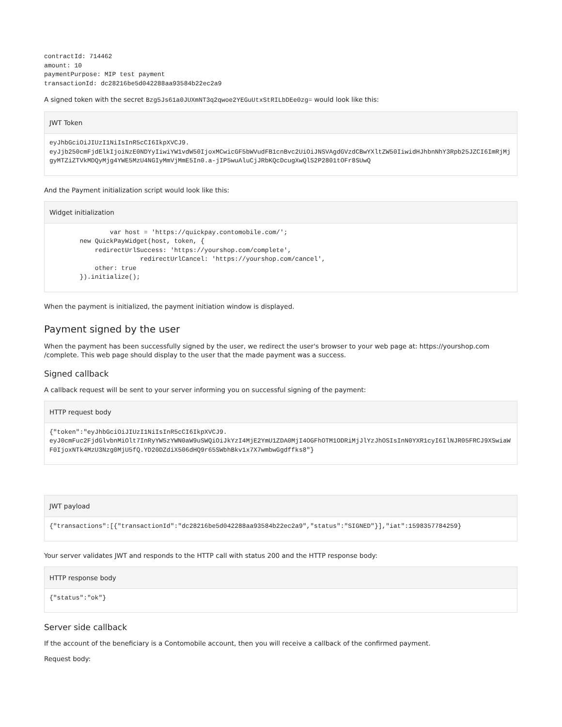contractId: 714462
amount: 10
paymentPurpose: MIP test payment
transactionId: dc28216be5d042288aa93584b22ec2a9
A signed token with the secret Bzg5Js61a0JUXmNT3q2qwoe2YEGuUtxStRILbDEe0zg= would look like this:
JWT Token
eyJhbGciOiJIUzI1NiIsInR5cCI6IkpXVCJ9.
eyJjb250cmFjdElkIjoiNzE0NDYyIiwiYW1vdW50IjoxMCwicGF5bWVudFB1cnBvc2UiOiJNSVAgdGVzdCBwYXltZW50IiwidHJhbnNhY3Rpb25JZCI6ImRjMjgyMTZiZTVkMDQyMjg4YWE5MzU4NGIyMmVjMmE5In0.a-jIP5wuAluCjJRbKQcDcugXwQlS2P2801tOFr8SUwQ
And the Payment initialization script would look like this:
Widget initialization
                var host = 'https://quickpay.contomobile.com/';
        new QuickPayWidget(host, token, {
            redirectUrlSuccess: 'https://yourshop.com/complete',
                        redirectUrlCancel: 'https://yourshop.com/cancel',
            other: true
        }).initialize();
When the payment is initialized, the payment initiation window is displayed.
Payment signed by the user
When the payment has been successfully signed by the user, we redirect the user's browser to your web page at: https://yourshop.com /complete. This web page should display to the user that the made payment was a success.
Signed callback
A callback request will be sent to your server informing you on successful signing of the payment:
HTTP request body
{"token":"eyJhbGciOiJIUzI1NiIsInR5cCI6IkpXVCJ9.
eyJ0cmFuc2FjdGlvbnMiOlt7InRyYW5zYWN0aW9uSWQiOiJkYzI4MjE2YmU1ZDA0MjI4OGFhOTM1ODRiMjJlYzJhOSIsInN0YXR1cyI6IlNJR05FRCJ9XSwiaWF0IjoxNTk4MzU3Nzg0MjU5fQ.YD20DZdiX506dHQ9r65SWbhBkv1x7X7wmbwGgdffks8"}
JWT payload
{"transactions":[{"transactionId":"dc28216be5d042288aa93584b22ec2a9","status":"SIGNED"}],"iat":1598357784259}
Your server validates JWT and responds to the HTTP call with status 200 and the HTTP response body:
HTTP response body
{"status":"ok"}
Server side callback
If the account of the beneficiary is a Contomobile account, then you will receive a callback of the confirmed payment.
Request body: